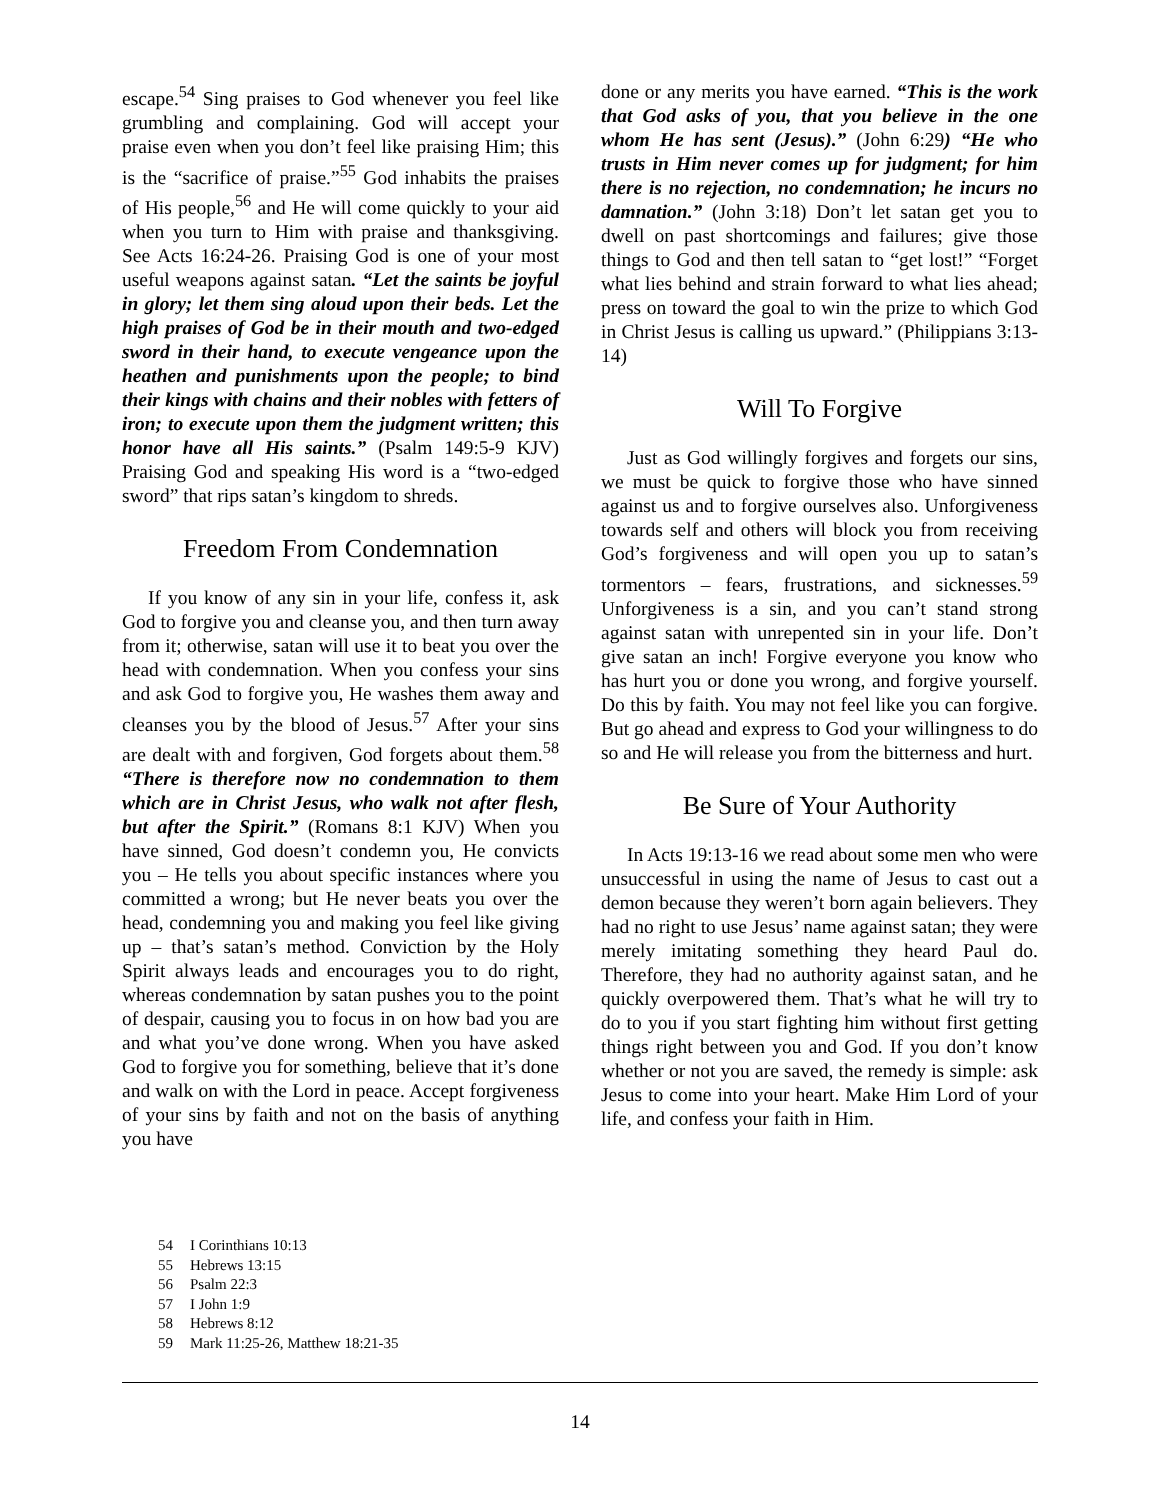escape.<sup>54</sup> Sing praises to God whenever you feel like grumbling and complaining. God will accept your praise even when you don’t feel like praising Him; this is the “sacrifice of praise.”<sup>55</sup> God inhabits the praises of His people,<sup>56</sup> and He will come quickly to your aid when you turn to Him with praise and thanksgiving. See Acts 16:24-26. Praising God is one of your most useful weapons against satan. “Let the saints be joyful in glory; let them sing aloud upon their beds. Let the high praises of God be in their mouth and two-edged sword in their hand, to execute vengeance upon the heathen and punishments upon the people; to bind their kings with chains and their nobles with fetters of iron; to execute upon them the judgment written; this honor have all His saints.” (Psalm 149:5-9 KJV) Praising God and speaking His word is a “two-edged sword” that rips satan’s kingdom to shreds.
Freedom From Condemnation
If you know of any sin in your life, confess it, ask God to forgive you and cleanse you, and then turn away from it; otherwise, satan will use it to beat you over the head with condemnation. When you confess your sins and ask God to forgive you, He washes them away and cleanses you by the blood of Jesus.<sup>57</sup> After your sins are dealt with and forgiven, God forgets about them.<sup>58</sup> “There is therefore now no condemnation to them which are in Christ Jesus, who walk not after flesh, but after the Spirit.” (Romans 8:1 KJV) When you have sinned, God doesn’t condemn you, He convicts you – He tells you about specific instances where you committed a wrong; but He never beats you over the head, condemning you and making you feel like giving up – that’s satan’s method. Conviction by the Holy Spirit always leads and encourages you to do right, whereas condemnation by satan pushes you to the point of despair, causing you to focus in on how bad you are and what you’ve done wrong. When you have asked God to forgive you for something, believe that it’s done and walk on with the Lord in peace. Accept forgiveness of your sins by faith and not on the basis of anything you have
done or any merits you have earned. “This is the work that God asks of you, that you believe in the one whom He has sent (Jesus).” (John 6:29) “He who trusts in Him never comes up for judgment; for him there is no rejection, no condemnation; he incurs no damnation.” (John 3:18) Don’t let satan get you to dwell on past shortcomings and failures; give those things to God and then tell satan to “get lost!” “Forget what lies behind and strain forward to what lies ahead; press on toward the goal to win the prize to which God in Christ Jesus is calling us upward.” (Philippians 3:13-14)
Will To Forgive
Just as God willingly forgives and forgets our sins, we must be quick to forgive those who have sinned against us and to forgive ourselves also. Unforgiveness towards self and others will block you from receiving God’s forgiveness and will open you up to satan’s tormentors – fears, frustrations, and sicknesses.<sup>59</sup> Unforgiveness is a sin, and you can’t stand strong against satan with unrepented sin in your life. Don’t give satan an inch! Forgive everyone you know who has hurt you or done you wrong, and forgive yourself. Do this by faith. You may not feel like you can forgive. But go ahead and express to God your willingness to do so and He will release you from the bitterness and hurt.
Be Sure of Your Authority
In Acts 19:13-16 we read about some men who were unsuccessful in using the name of Jesus to cast out a demon because they weren’t born again believers. They had no right to use Jesus’ name against satan; they were merely imitating something they heard Paul do. Therefore, they had no authority against satan, and he quickly overpowered them. That’s what he will try to do to you if you start fighting him without first getting things right between you and God. If you don’t know whether or not you are saved, the remedy is simple: ask Jesus to come into your heart. Make Him Lord of your life, and confess your faith in Him.
54 I Corinthians 10:13
55 Hebrews 13:15
56 Psalm 22:3
57 I John 1:9
58 Hebrews 8:12
59 Mark 11:25-26, Matthew 18:21-35
14